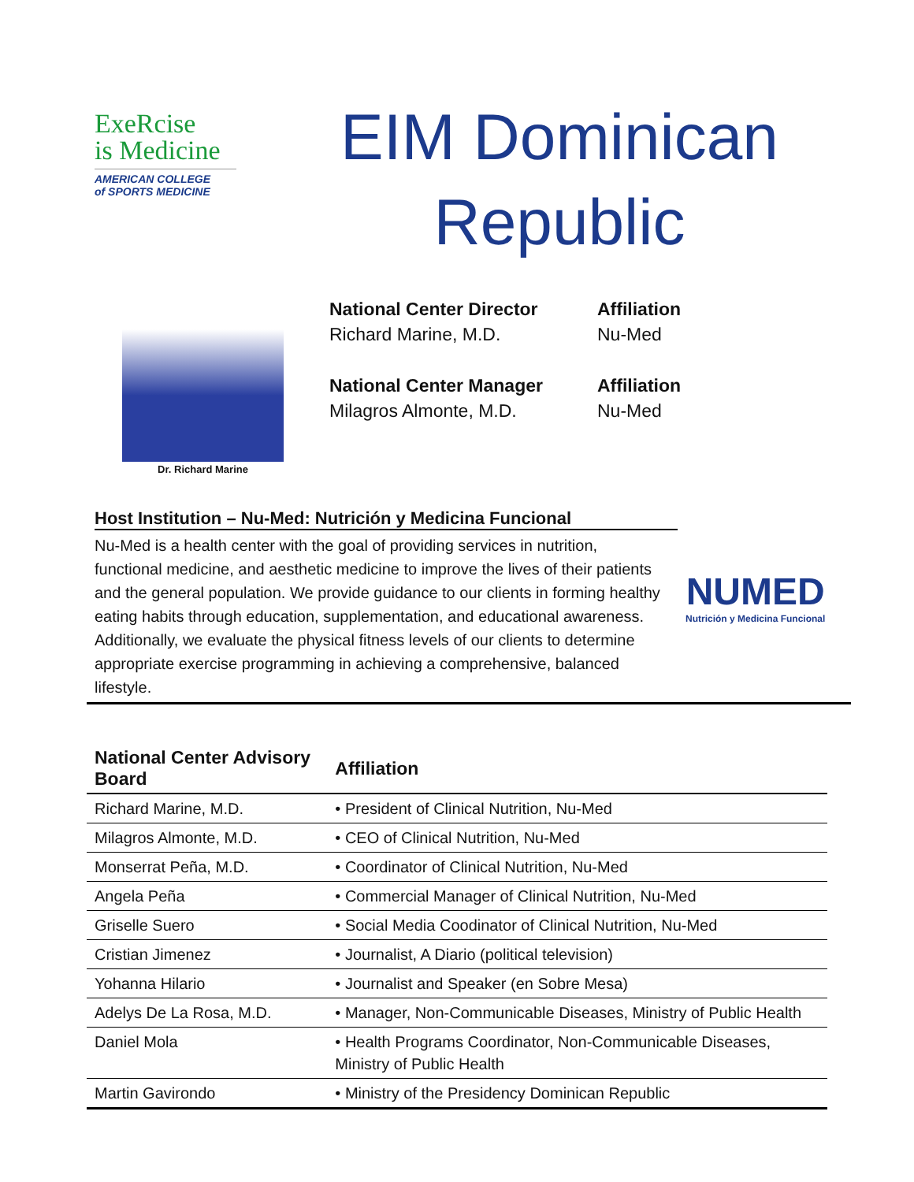ExeRcise
is Medicine
AMERICAN COLLEGE
of SPORTS MEDICINE
EIM Dominican
Republic
Dr. Richard Marine
National Center Director
Richard Marine, M.D.
Affiliation
Nu-Med
National Center Manager
Milagros Almonte, M.D.
Affiliation
Nu-Med
Host Institution – Nu-Med: Nutrición y Medicina Funcional
Nu-Med is a health center with the goal of providing services in nutrition, functional medicine, and aesthetic medicine to improve the lives of their patients and the general population. We provide guidance to our clients in forming healthy eating habits through education, supplementation, and educational awareness. Additionally, we evaluate the physical fitness levels of our clients to determine appropriate exercise programming in achieving a comprehensive, balanced lifestyle.
NUMED
Nutrición y Medicina Funcional
| National Center Advisory Board | Affiliation |
| --- | --- |
| Richard Marine, M.D. | • President of Clinical Nutrition, Nu-Med |
| Milagros Almonte, M.D. | • CEO of Clinical Nutrition, Nu-Med |
| Monserrat Peña, M.D. | • Coordinator of Clinical Nutrition, Nu-Med |
| Angela Peña | • Commercial Manager of Clinical Nutrition, Nu-Med |
| Griselle Suero | • Social Media Coodinator of Clinical Nutrition, Nu-Med |
| Cristian Jimenez | • Journalist, A Diario (political television) |
| Yohanna Hilario | • Journalist and Speaker (en Sobre Mesa) |
| Adelys De La Rosa, M.D. | • Manager, Non-Communicable Diseases, Ministry of Public Health |
| Daniel Mola | • Health Programs Coordinator, Non-Communicable Diseases, Ministry of Public Health |
| Martin Gavirondo | • Ministry of the Presidency Dominican Republic |